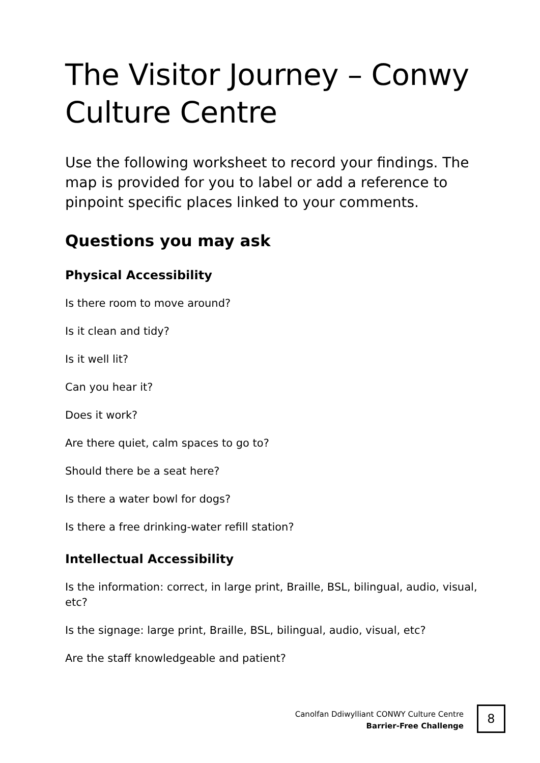The Visitor Journey – Conwy Culture Centre
Use the following worksheet to record your findings. The map is provided for you to label or add a reference to pinpoint specific places linked to your comments.
Questions you may ask
Physical Accessibility
Is there room to move around?
Is it clean and tidy?
Is it well lit?
Can you hear it?
Does it work?
Are there quiet, calm spaces to go to?
Should there be a seat here?
Is there a water bowl for dogs?
Is there a free drinking-water refill station?
Intellectual Accessibility
Is the information: correct, in large print, Braille, BSL, bilingual, audio, visual, etc?
Is the signage: large print, Braille, BSL, bilingual, audio, visual, etc?
Are the staff knowledgeable and patient?
Canolfan Ddiwylliant CONWY Culture Centre
Barrier-Free Challenge
8